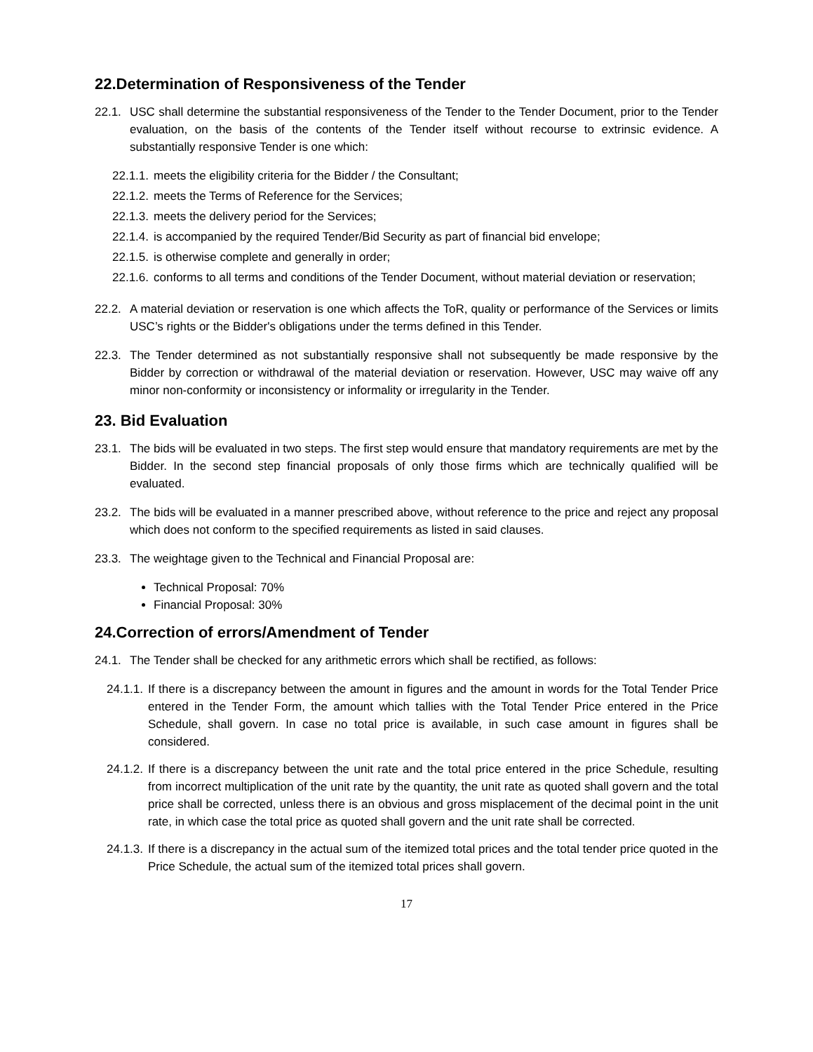22.Determination of Responsiveness of the Tender
22.1. USC shall determine the substantial responsiveness of the Tender to the Tender Document, prior to the Tender evaluation, on the basis of the contents of the Tender itself without recourse to extrinsic evidence. A substantially responsive Tender is one which:
22.1.1. meets the eligibility criteria for the Bidder / the Consultant;
22.1.2. meets the Terms of Reference for the Services;
22.1.3. meets the delivery period for the Services;
22.1.4. is accompanied by the required Tender/Bid Security as part of financial bid envelope;
22.1.5. is otherwise complete and generally in order;
22.1.6. conforms to all terms and conditions of the Tender Document, without material deviation or reservation;
22.2. A material deviation or reservation is one which affects the ToR, quality or performance of the Services or limits USC’s rights or the Bidder's obligations under the terms defined in this Tender.
22.3. The Tender determined as not substantially responsive shall not subsequently be made responsive by the Bidder by correction or withdrawal of the material deviation or reservation. However, USC may waive off any minor non-conformity or inconsistency or informality or irregularity in the Tender.
23. Bid Evaluation
23.1. The bids will be evaluated in two steps. The first step would ensure that mandatory requirements are met by the Bidder. In the second step financial proposals of only those firms which are technically qualified will be evaluated.
23.2. The bids will be evaluated in a manner prescribed above, without reference to the price and reject any proposal which does not conform to the specified requirements as listed in said clauses.
23.3. The weightage given to the Technical and Financial Proposal are:
Technical Proposal: 70%
Financial Proposal: 30%
24.Correction of errors/Amendment of Tender
24.1. The Tender shall be checked for any arithmetic errors which shall be rectified, as follows:
24.1.1. If there is a discrepancy between the amount in figures and the amount in words for the Total Tender Price entered in the Tender Form, the amount which tallies with the Total Tender Price entered in the Price Schedule, shall govern. In case no total price is available, in such case amount in figures shall be considered.
24.1.2. If there is a discrepancy between the unit rate and the total price entered in the price Schedule, resulting from incorrect multiplication of the unit rate by the quantity, the unit rate as quoted shall govern and the total price shall be corrected, unless there is an obvious and gross misplacement of the decimal point in the unit rate, in which case the total price as quoted shall govern and the unit rate shall be corrected.
24.1.3. If there is a discrepancy in the actual sum of the itemized total prices and the total tender price quoted in the Price Schedule, the actual sum of the itemized total prices shall govern.
17